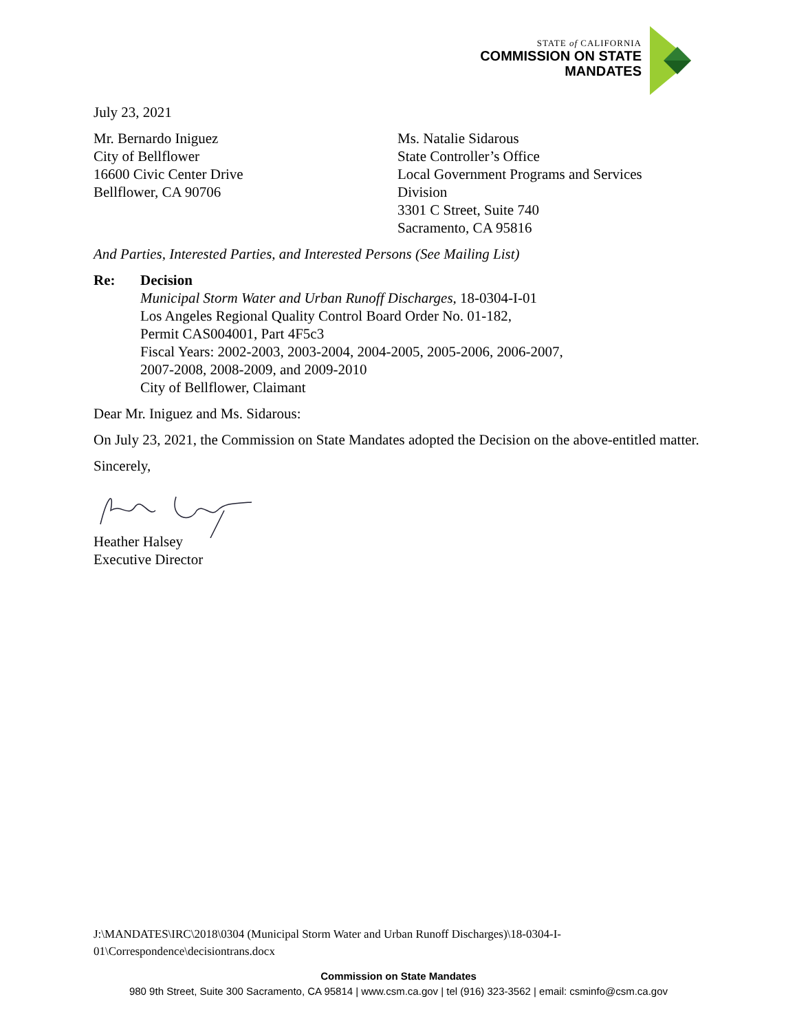STATE of CALIFORNIA
COMMISSION ON STATE
MANDATES
July 23, 2021
Mr. Bernardo Iniguez
City of Bellflower
16600 Civic Center Drive
Bellflower, CA 90706
Ms. Natalie Sidarous
State Controller’s Office
Local Government Programs and Services
Division
3301 C Street, Suite 740
Sacramento, CA 95816
And Parties, Interested Parties, and Interested Persons (See Mailing List)
Re: Decision
Municipal Storm Water and Urban Runoff Discharges, 18-0304-I-01
Los Angeles Regional Quality Control Board Order No. 01-182,
Permit CAS004001, Part 4F5c3
Fiscal Years: 2002-2003, 2003-2004, 2004-2005, 2005-2006, 2006-2007,
2007-2008, 2008-2009, and 2009-2010
City of Bellflower, Claimant
Dear Mr. Iniguez and Ms. Sidarous:
On July 23, 2021, the Commission on State Mandates adopted the Decision on the above-entitled matter.
Sincerely,
Heather Halsey
Executive Director
J:\MANDATES\IRC\2018\0304 (Municipal Storm Water and Urban Runoff Discharges)\18-0304-I-
01\Correspondence\decisiontrans.docx
Commission on State Mandates
980 9th Street, Suite 300 Sacramento, CA 95814 | www.csm.ca.gov | tel (916) 323-3562 | email: csminfo@csm.ca.gov